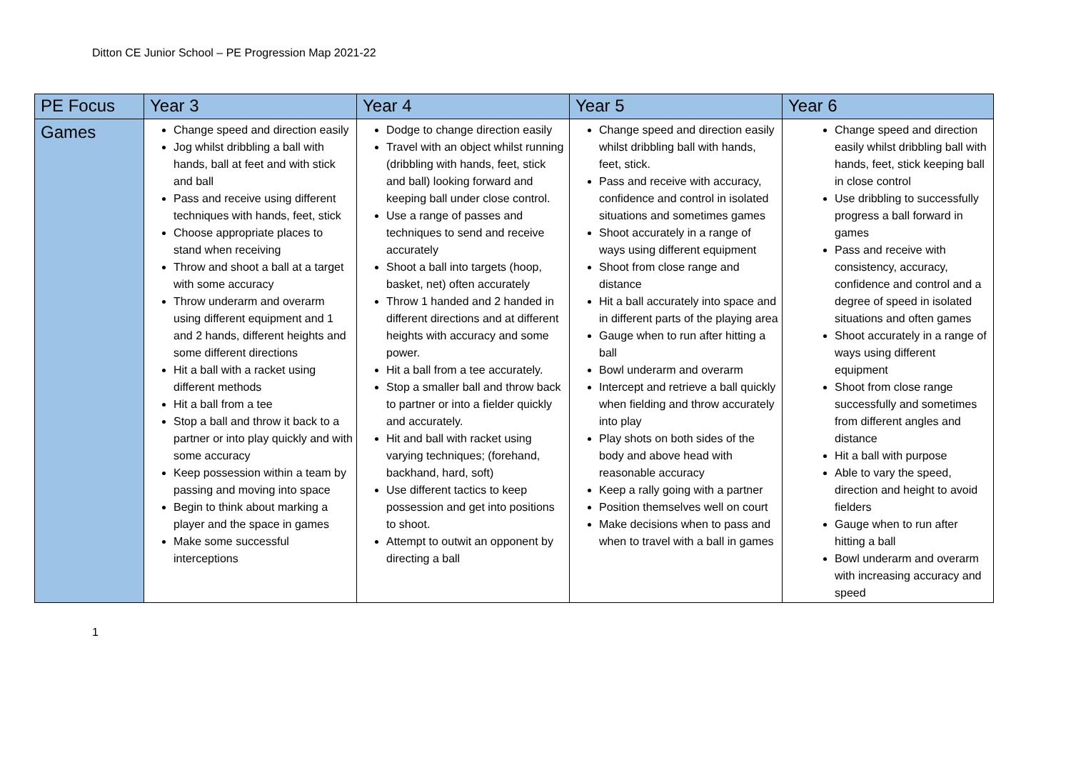Ditton CE Junior School – PE Progression Map 2021-22
| PE Focus | Year 3 | Year 4 | Year 5 | Year 6 |
| --- | --- | --- | --- | --- |
| Games | Change speed and direction easily Jog whilst dribbling a ball with hands, ball at feet and with stick and ball Pass and receive using different techniques with hands, feet, stick Choose appropriate places to stand when receiving Throw and shoot a ball at a target with some accuracy Throw underarm and overarm using different equipment and 1 and 2 hands, different heights and some different directions Hit a ball with a racket using different methods Hit a ball from a tee Stop a ball and throw it back to a partner or into play quickly and with some accuracy Keep possession within a team by passing and moving into space Begin to think about marking a player and the space in games Make some successful interceptions | Dodge to change direction easily Travel with an object whilst running (dribbling with hands, feet, stick and ball) looking forward and keeping ball under close control. Use a range of passes and techniques to send and receive accurately Shoot a ball into targets (hoop, basket, net) often accurately Throw 1 handed and 2 handed in different directions and at different heights with accuracy and some power. Hit a ball from a tee accurately. Stop a smaller ball and throw back to partner or into a fielder quickly and accurately. Hit and ball with racket using varying techniques; (forehand, backhand, hard, soft) Use different tactics to keep possession and get into positions to shoot. Attempt to outwit an opponent by directing a ball | Change speed and direction easily whilst dribbling ball with hands, feet, stick. Pass and receive with accuracy, confidence and control in isolated situations and sometimes games Shoot accurately in a range of ways using different equipment Shoot from close range and distance Hit a ball accurately into space and in different parts of the playing area Gauge when to run after hitting a ball Bowl underarm and overarm Intercept and retrieve a ball quickly when fielding and throw accurately into play Play shots on both sides of the body and above head with reasonable accuracy Keep a rally going with a partner Position themselves well on court Make decisions when to pass and when to travel with a ball in games | Change speed and direction easily whilst dribbling ball with hands, feet, stick keeping ball in close control Use dribbling to successfully progress a ball forward in games Pass and receive with consistency, accuracy, confidence and control and a degree of speed in isolated situations and often games Shoot accurately in a range of ways using different equipment Shoot from close range successfully and sometimes from different angles and distance Hit a ball with purpose Able to vary the speed, direction and height to avoid fielders Gauge when to run after hitting a ball Bowl underarm and overarm with increasing accuracy and speed |
1